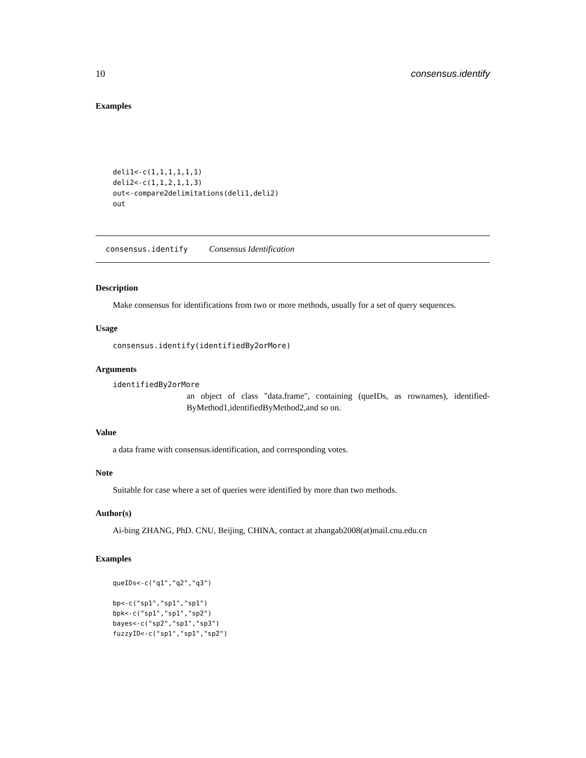10 consensus.identify
Examples
deli1<-c(1,1,1,1,1,1)
deli2<-c(1,1,2,1,1,3)
out<-compare2delimitations(deli1,deli2)
out
consensus.identify Consensus Identification
Description
Make consensus for identifications from two or more methods, usually for a set of query sequences.
Usage
consensus.identify(identifiedBy2orMore)
Arguments
identifiedBy2orMore
an object of class "data.frame", containing (queIDs, as rownames), identified-ByMethod1,identifiedByMethod2,and so on.
Value
a data frame with consensus.identification, and corresponding votes.
Note
Suitable for case where a set of queries were identified by more than two methods.
Author(s)
Ai-bing ZHANG, PhD. CNU, Beijing, CHINA, contact at zhangab2008(at)mail.cnu.edu.cn
Examples
queIDs<-c("q1","q2","q3")

bp<-c("sp1","sp1","sp1")
bpk<-c("sp1","sp1","sp2")
bayes<-c("sp2","sp1","sp3")
fuzzyID<-c("sp1","sp1","sp2")